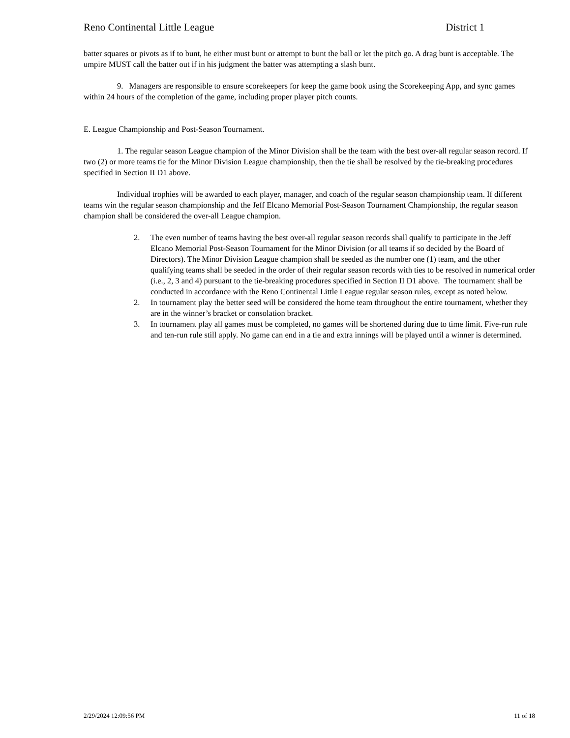Reno Continental Little League District 1
batter squares or pivots as if to bunt, he either must bunt or attempt to bunt the ball or let the pitch go. A drag bunt is acceptable. The umpire MUST call the batter out if in his judgment the batter was attempting a slash bunt.
9. Managers are responsible to ensure scorekeepers for keep the game book using the Scorekeeping App, and sync games within 24 hours of the completion of the game, including proper player pitch counts.
E. League Championship and Post-Season Tournament.
1. The regular season League champion of the Minor Division shall be the team with the best over-all regular season record. If two (2) or more teams tie for the Minor Division League championship, then the tie shall be resolved by the tie-breaking procedures specified in Section II D1 above.
Individual trophies will be awarded to each player, manager, and coach of the regular season championship team. If different teams win the regular season championship and the Jeff Elcano Memorial Post-Season Tournament Championship, the regular season champion shall be considered the over-all League champion.
2. The even number of teams having the best over-all regular season records shall qualify to participate in the Jeff Elcano Memorial Post-Season Tournament for the Minor Division (or all teams if so decided by the Board of Directors). The Minor Division League champion shall be seeded as the number one (1) team, and the other qualifying teams shall be seeded in the order of their regular season records with ties to be resolved in numerical order (i.e., 2, 3 and 4) pursuant to the tie-breaking procedures specified in Section II D1 above. The tournament shall be conducted in accordance with the Reno Continental Little League regular season rules, except as noted below.
2. In tournament play the better seed will be considered the home team throughout the entire tournament, whether they are in the winner’s bracket or consolation bracket.
3. In tournament play all games must be completed, no games will be shortened during due to time limit. Five-run rule and ten-run rule still apply. No game can end in a tie and extra innings will be played until a winner is determined.
2/29/2024 12:09:56 PM 11 of 18